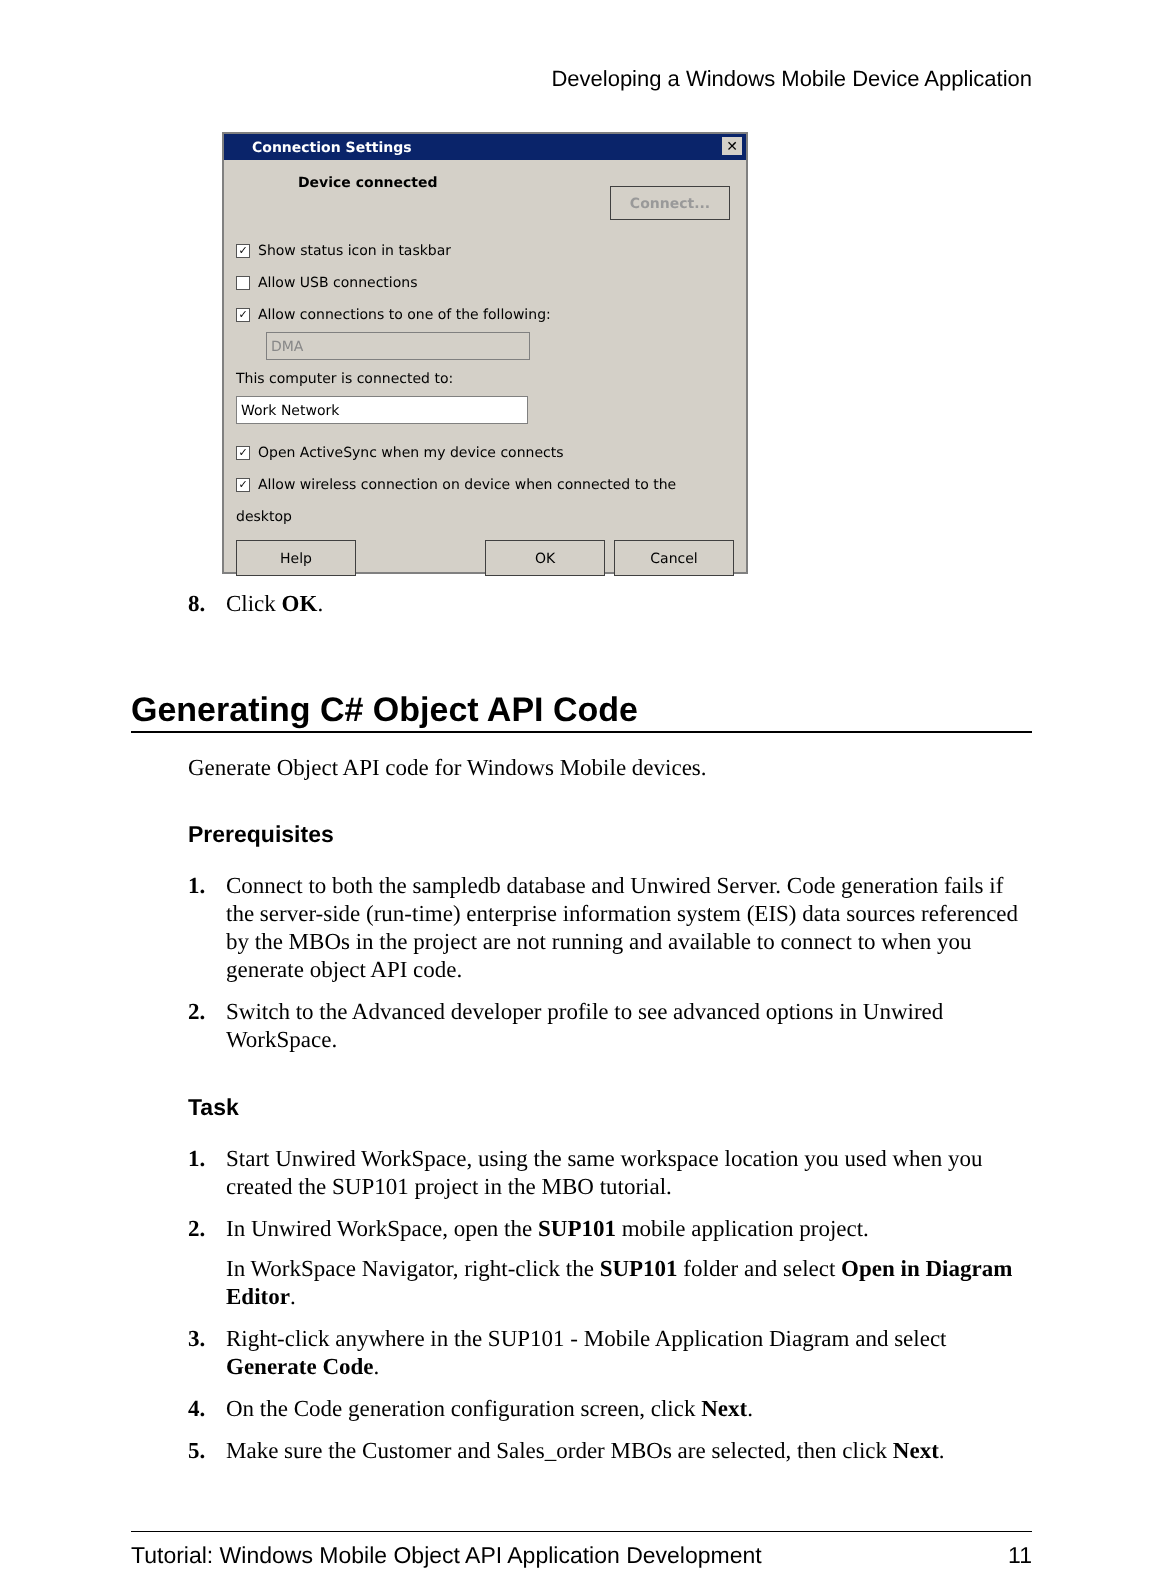Developing a Windows Mobile Device Application
Connection Settings ✕
Device connected
Connect...
✓ Show status icon in taskbar
Allow USB connections
✓ Allow connections to one of the following:
DMA
This computer is connected to:
Work Network
✓ Open ActiveSync when my device connects
✓ Allow wireless connection on device when connected to the desktop
Help OK Cancel
8. Click OK.
Generating C# Object API Code
Generate Object API code for Windows Mobile devices.
Prerequisites
1. Connect to both the sampledb database and Unwired Server. Code generation fails if the server-side (run-time) enterprise information system (EIS) data sources referenced by the MBOs in the project are not running and available to connect to when you generate object API code.
2. Switch to the Advanced developer profile to see advanced options in Unwired WorkSpace.
Task
1. Start Unwired WorkSpace, using the same workspace location you used when you created the SUP101 project in the MBO tutorial.
2. In Unwired WorkSpace, open the SUP101 mobile application project.
In WorkSpace Navigator, right-click the SUP101 folder and select Open in Diagram Editor.
3. Right-click anywhere in the SUP101 - Mobile Application Diagram and select Generate Code.
4. On the Code generation configuration screen, click Next.
5. Make sure the Customer and Sales_order MBOs are selected, then click Next.
Tutorial: Windows Mobile Object API Application Development 11